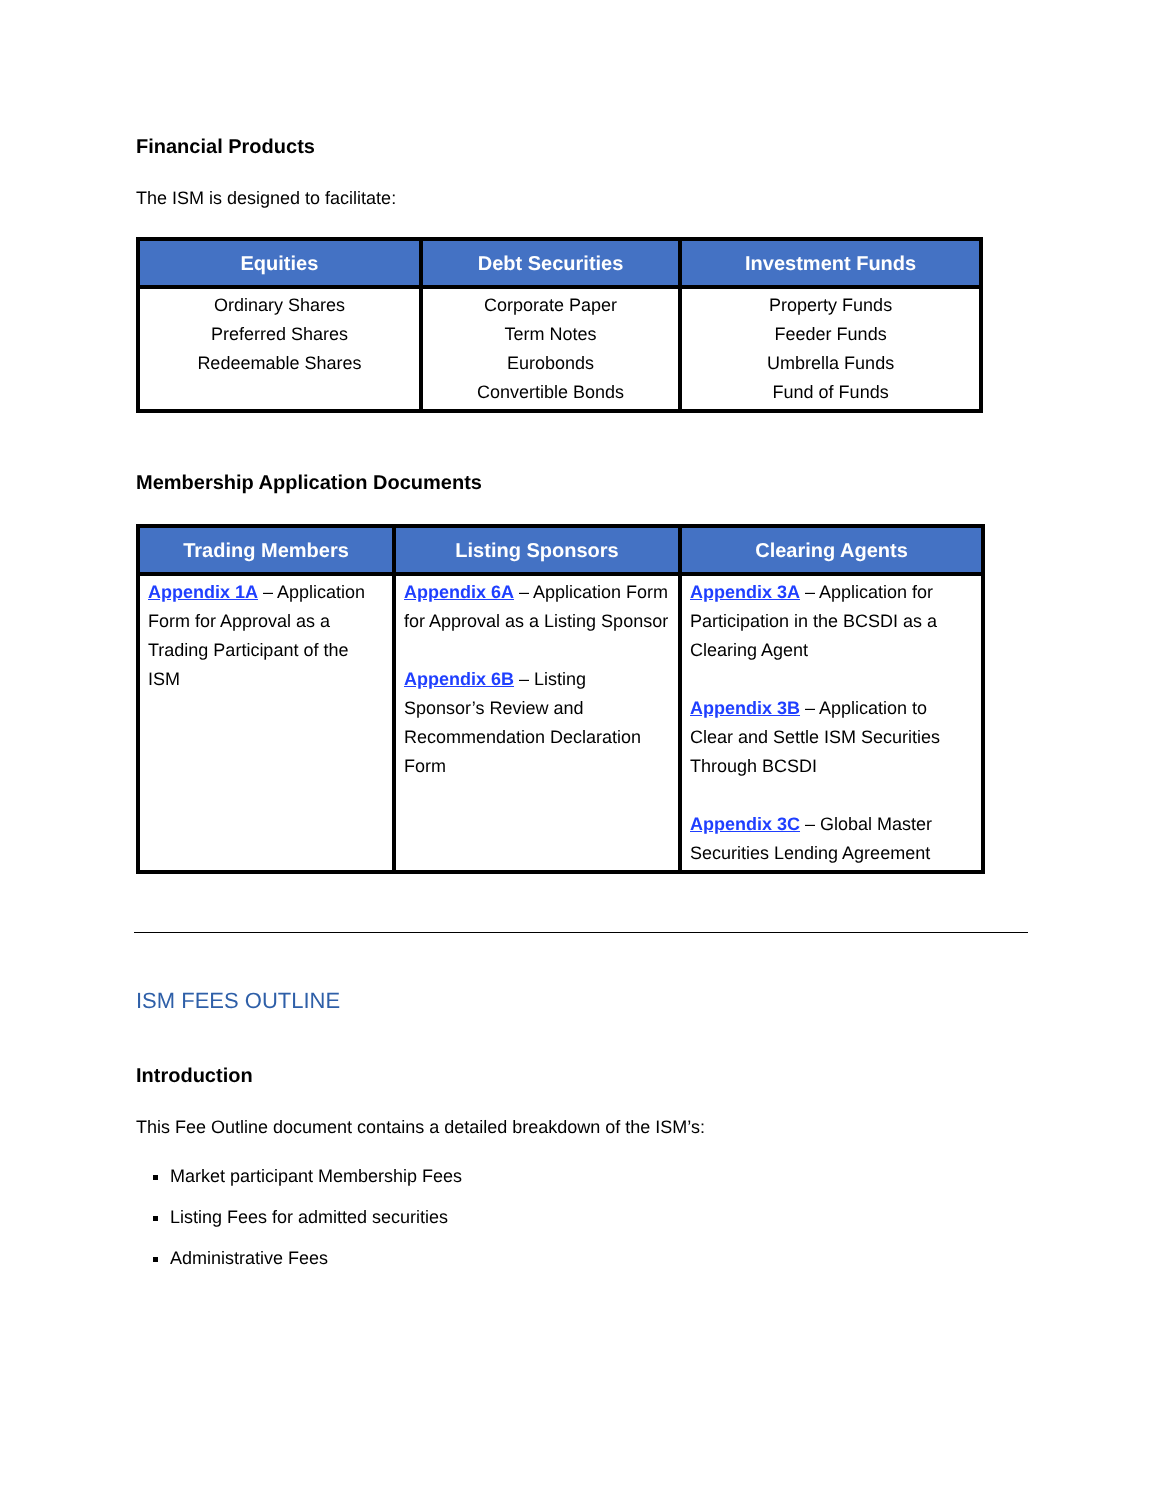Financial Products
The ISM is designed to facilitate:
| Equities | Debt Securities | Investment Funds |
| --- | --- | --- |
| Ordinary Shares Preferred Shares Redeemable Shares | Corporate Paper Term Notes Eurobonds Convertible Bonds | Property Funds Feeder Funds Umbrella Funds Fund of Funds |
Membership Application Documents
| Trading Members | Listing Sponsors | Clearing Agents |
| --- | --- | --- |
| Appendix 1A – Application Form for Approval as a Trading Participant of the ISM | Appendix 6A – Application Form for Approval as a Listing Sponsor Appendix 6B – Listing Sponsor’s Review and Recommendation Declaration Form | Appendix 3A – Application for Participation in the BCSDI as a Clearing Agent Appendix 3B – Application to Clear and Settle ISM Securities Through BCSDI Appendix 3C – Global Master Securities Lending Agreement |
ISM FEES OUTLINE
Introduction
This Fee Outline document contains a detailed breakdown of the ISM’s:
Market participant Membership Fees
Listing Fees for admitted securities
Administrative Fees